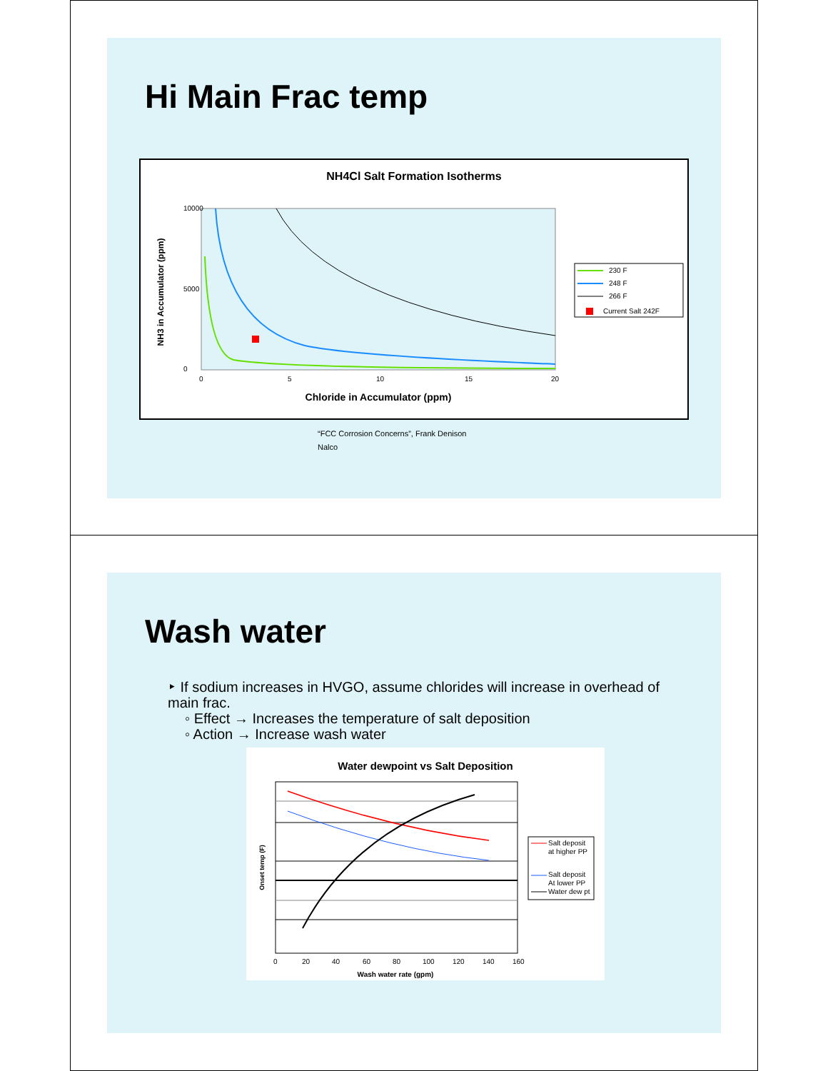Hi Main Frac temp
NH4Cl Salt Formation Isotherms
10000
0
5000
0
5
10
15
20
Chloride in Accumulator (ppm)
NH3 in Accumulator (ppm)
230 F
248 F
266 F
Current Salt 242F
“FCC Corrosion Concerns”, Frank Denison
Nalco
Wash water
‣ If sodium increases in HVGO, assume chlorides will increase in overhead of main frac.
◦ Effect → Increases the temperature of salt deposition
◦ Action → Increase wash water
Water dewpoint vs Salt Deposition
0
20
40
60
80
100
120
140
160
Wash water rate (gpm)
Onset temp (F)
Salt deposit
at higher PP
Salt deposit
At lower PP
Water dew pt